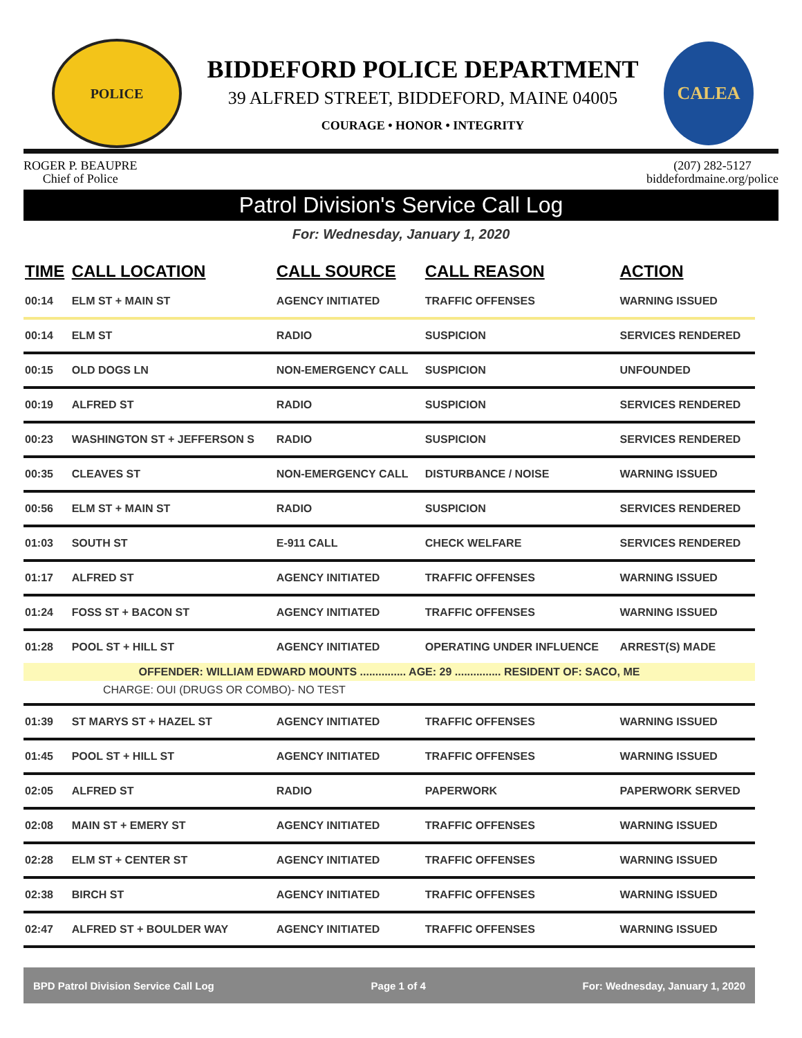POLICE
BIDDEFORD POLICE DEPARTMENT
39 ALFRED STREET, BIDDEFORD, MAINE 04005
COURAGE • HONOR • INTEGRITY
CALEA
ROGER P. BEAUPRE
Chief of Police
(207) 282-5127
biddefordmaine.org/police
Patrol Division's Service Call Log
For: Wednesday, January 1, 2020
| TIME | CALL LOCATION | CALL SOURCE | CALL REASON | ACTION |
| --- | --- | --- | --- | --- |
| 00:14 | ELM ST + MAIN ST | AGENCY INITIATED | TRAFFIC OFFENSES | WARNING ISSUED |
| 00:14 | ELM ST | RADIO | SUSPICION | SERVICES RENDERED |
| 00:15 | OLD DOGS LN | NON-EMERGENCY CALL | SUSPICION | UNFOUNDED |
| 00:19 | ALFRED ST | RADIO | SUSPICION | SERVICES RENDERED |
| 00:23 | WASHINGTON ST + JEFFERSON S | RADIO | SUSPICION | SERVICES RENDERED |
| 00:35 | CLEAVES ST | NON-EMERGENCY CALL | DISTURBANCE / NOISE | WARNING ISSUED |
| 00:56 | ELM ST + MAIN ST | RADIO | SUSPICION | SERVICES RENDERED |
| 01:03 | SOUTH ST | E-911 CALL | CHECK WELFARE | SERVICES RENDERED |
| 01:17 | ALFRED ST | AGENCY INITIATED | TRAFFIC OFFENSES | WARNING ISSUED |
| 01:24 | FOSS ST + BACON ST | AGENCY INITIATED | TRAFFIC OFFENSES | WARNING ISSUED |
| 01:28 | POOL ST + HILL ST | AGENCY INITIATED | OPERATING UNDER INFLUENCE | ARREST(S) MADE |
| OFFENDER: WILLIAM EDWARD MOUNTS ............... AGE: 29 ............... RESIDENT OF: SACO, ME | | | | |
| CHARGE: OUI (DRUGS OR COMBO)- NO TEST | | | | |
| 01:39 | ST MARYS ST + HAZEL ST | AGENCY INITIATED | TRAFFIC OFFENSES | WARNING ISSUED |
| 01:45 | POOL ST + HILL ST | AGENCY INITIATED | TRAFFIC OFFENSES | WARNING ISSUED |
| 02:05 | ALFRED ST | RADIO | PAPERWORK | PAPERWORK SERVED |
| 02:08 | MAIN ST + EMERY ST | AGENCY INITIATED | TRAFFIC OFFENSES | WARNING ISSUED |
| 02:28 | ELM ST + CENTER ST | AGENCY INITIATED | TRAFFIC OFFENSES | WARNING ISSUED |
| 02:38 | BIRCH ST | AGENCY INITIATED | TRAFFIC OFFENSES | WARNING ISSUED |
| 02:47 | ALFRED ST + BOULDER WAY | AGENCY INITIATED | TRAFFIC OFFENSES | WARNING ISSUED |
BPD Patrol Division Service Call Log Page 1 of 4 For: Wednesday, January 1, 2020